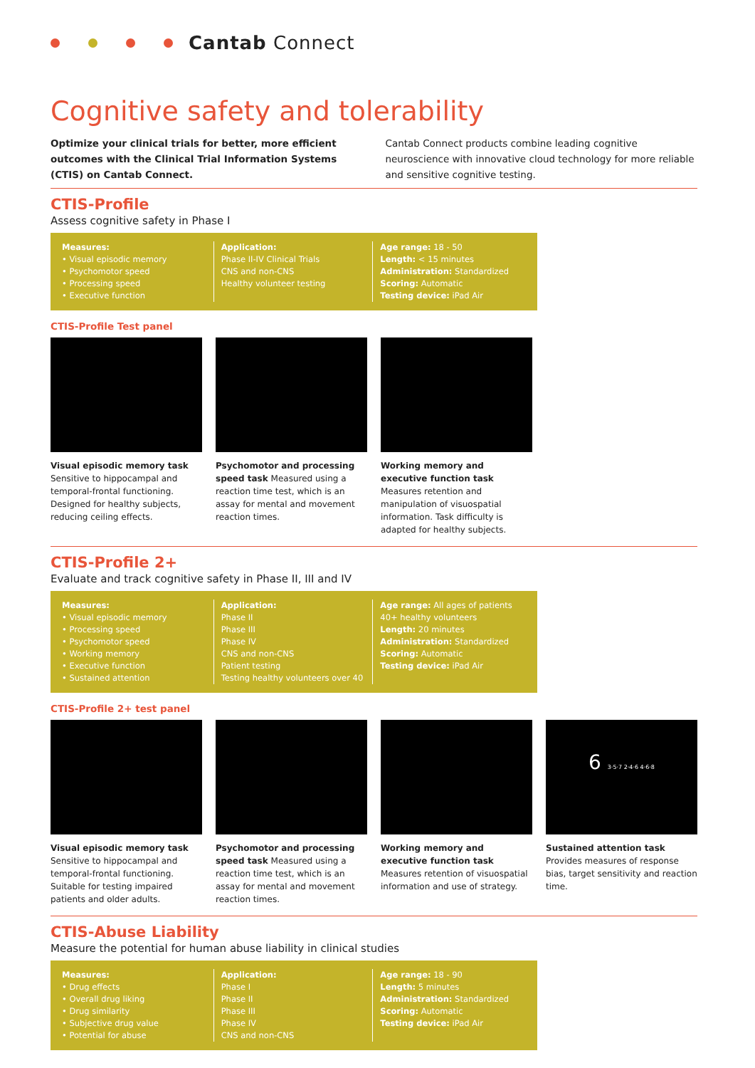Cantab Connect
Cognitive safety and tolerability
Optimize your clinical trials for better, more efficient outcomes with the Clinical Trial Information Systems (CTIS) on Cantab Connect.
Cantab Connect products combine leading cognitive neuroscience with innovative cloud technology for more reliable and sensitive cognitive testing.
CTIS-Profile
Assess cognitive safety in Phase I
Measures:
• Visual episodic memory
• Psychomotor speed
• Processing speed
• Executive function
Application:
Phase II-IV Clinical Trials
CNS and non-CNS
Healthy volunteer testing
Age range: 18 - 50
Length: < 15 minutes
Administration: Standardized
Scoring: Automatic
Testing device: iPad Air
CTIS-Profile Test panel
Visual episodic memory task Sensitive to hippocampal and temporal-frontal functioning. Designed for healthy subjects, reducing ceiling effects.
Psychomotor and processing speed task Measured using a reaction time test, which is an assay for mental and movement reaction times.
Working memory and executive function task Measures retention and manipulation of visuospatial information. Task difficulty is adapted for healthy subjects.
CTIS-Profile 2+
Evaluate and track cognitive safety in Phase II, III and IV
Measures:
• Visual episodic memory
• Processing speed
• Psychomotor speed
• Working memory
• Executive function
• Sustained attention
Application:
Phase II
Phase III
Phase IV
CNS and non-CNS
Patient testing
Testing healthy volunteers over 40
Age range: All ages of patients 40+ healthy volunteers
Length: 20 minutes
Administration: Standardized
Scoring: Automatic
Testing device: iPad Air
CTIS-Profile 2+ test panel
Visual episodic memory task Sensitive to hippocampal and temporal-frontal functioning. Suitable for testing impaired patients and older adults.
Psychomotor and processing speed task Measured using a reaction time test, which is an assay for mental and movement reaction times.
Working memory and executive function task Measures retention of visuospatial information and use of strategy.
6 3·5·7 2·4·6 4·6·8
Sustained attention task Provides measures of response bias, target sensitivity and reaction time.
CTIS-Abuse Liability
Measure the potential for human abuse liability in clinical studies
Measures:
• Drug effects
• Overall drug liking
• Drug similarity
• Subjective drug value
• Potential for abuse
Application:
Phase I
Phase II
Phase III
Phase IV
CNS and non-CNS
Age range: 18 - 90
Length: 5 minutes
Administration: Standardized
Scoring: Automatic
Testing device: iPad Air